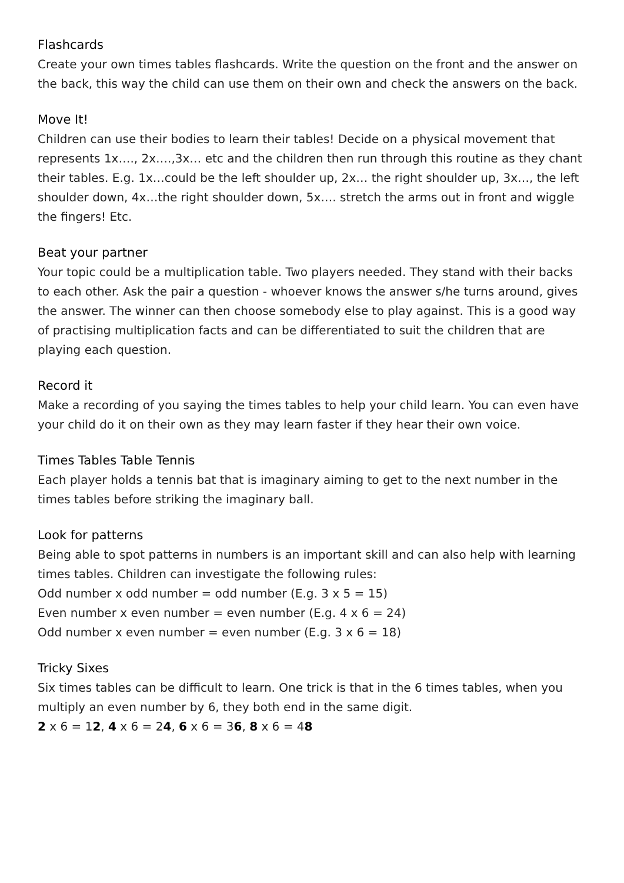Flashcards
Create your own times tables flashcards. Write the question on the front and the answer on the back, this way the child can use them on their own and check the answers on the back.
Move It!
Children can use their bodies to learn their tables! Decide on a physical movement that represents 1x…., 2x….,3x… etc and the children then run through this routine as they chant their tables. E.g. 1x…could be the left shoulder up, 2x… the right shoulder up, 3x…, the left shoulder down, 4x…the right shoulder down, 5x…. stretch the arms out in front and wiggle the fingers! Etc.
Beat your partner
Your topic could be a multiplication table. Two players needed. They stand with their backs to each other. Ask the pair a question - whoever knows the answer s/he turns around, gives the answer. The winner can then choose somebody else to play against. This is a good way of practising multiplication facts and can be differentiated to suit the children that are playing each question.
Record it
Make a recording of you saying the times tables to help your child learn. You can even have your child do it on their own as they may learn faster if they hear their own voice.
Times Tables Table Tennis
Each player holds a tennis bat that is imaginary aiming to get to the next number in the times tables before striking the imaginary ball.
Look for patterns
Being able to spot patterns in numbers is an important skill and can also help with learning times tables. Children can investigate the following rules:
Odd number x odd number = odd number (E.g. 3 x 5 = 15)
Even number x even number = even number (E.g. 4 x 6 = 24)
Odd number x even number = even number (E.g. 3 x 6 = 18)
Tricky Sixes
Six times tables can be difficult to learn. One trick is that in the 6 times tables, when you multiply an even number by 6, they both end in the same digit.
2 x 6 = 12, 4 x 6 = 24, 6 x 6 = 36, 8 x 6 = 48